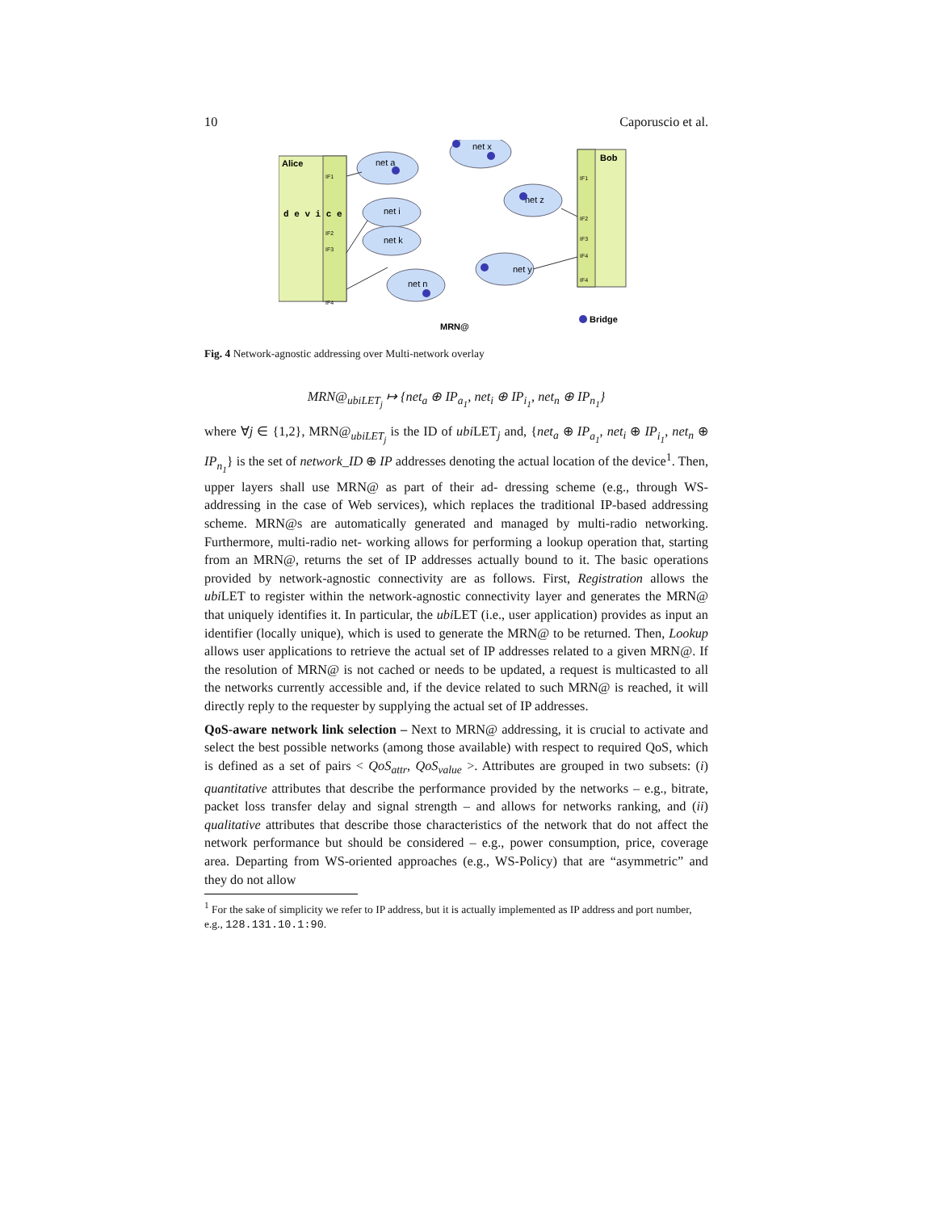10 Caporuscio et al.
Alice
d e v i c e
IF1
IF2
IF3
IF4
Bob
IF1
IF2
IF3
IF4
IF4
net a
net x
net z
net i
net k
net n
net y
Bridge
MRN@
Fig. 4 Network-agnostic addressing over Multi-network overlay
MRN@<sub>ubiLET<sub>j</sub></sub> ↦ {net<sub>a</sub> ⊕ IP<sub>a<sub>1</sub></sub>, net<sub>i</sub> ⊕ IP<sub>i<sub>1</sub></sub>, net<sub>n</sub> ⊕ IP<sub>n<sub>1</sub></sub>}
where ∀j ∈ {1,2}, MRN@<sub>ubiLET<sub>j</sub></sub> is the ID of ubi LET<sub>j</sub> and, {net<sub>a</sub> ⊕ IP<sub>a<sub>1</sub></sub>, net<sub>i</sub> ⊕ IP<sub>i<sub>1</sub></sub>, net<sub>n</sub> ⊕ IP<sub>n<sub>1</sub></sub>} is the set of network_ID ⊕ IP addresses denoting the actual location of the device<sup>1</sup>. Then, upper layers shall use MRN@ as part of their ad- dressing scheme (e.g., through WS-addressing in the case of Web services), which replaces the traditional IP-based addressing scheme. MRN@s are automatically generated and managed by multi-radio networking. Furthermore, multi-radio net- working allows for performing a lookup operation that, starting from an MRN@, returns the set of IP addresses actually bound to it. The basic operations provided by network-agnostic connectivity are as follows. First, Registration allows the ubi LET to register within the network-agnostic connectivity layer and generates the MRN@ that uniquely identifies it. In particular, the ubi LET (i.e., user application) provides as input an identifier (locally unique), which is used to generate the MRN@ to be returned. Then, Lookup allows user applications to retrieve the actual set of IP addresses related to a given MRN@. If the resolution of MRN@ is not cached or needs to be updated, a request is multicasted to all the networks currently accessible and, if the device related to such MRN@ is reached, it will directly reply to the requester by supplying the actual set of IP addresses.
QoS-aware network link selection – Next to MRN@ addressing, it is crucial to activate and select the best possible networks (among those available) with respect to required QoS, which is defined as a set of pairs < QoS<sub>attr</sub>, QoS<sub>value</sub> >. Attributes are grouped in two subsets: (i) quantitative attributes that describe the performance provided by the networks – e.g., bitrate, packet loss transfer delay and signal strength – and allows for networks ranking, and (ii) qualitative attributes that describe those characteristics of the network that do not affect the network performance but should be considered – e.g., power consumption, price, coverage area. Departing from WS-oriented approaches (e.g., WS-Policy) that are “asymmetric” and they do not allow
<sup>1</sup> For the sake of simplicity we refer to IP address, but it is actually implemented as IP address and port number, e.g., 128.131.10.1:90.